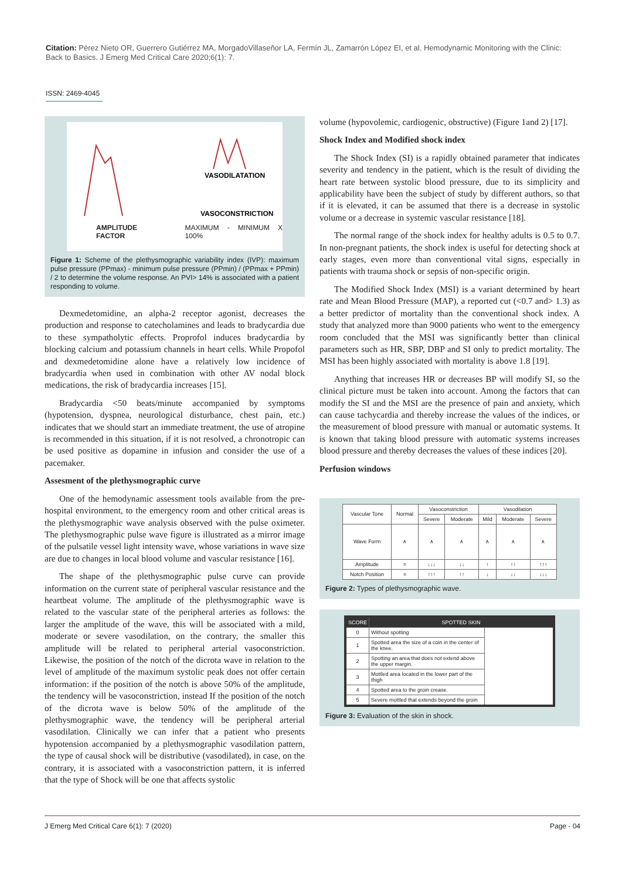Citation: Pérez Nieto OR, Guerrero Gutiérrez MA, MorgadoVillaseñor LA, Fermín JL, Zamarrón López EI, et al. Hemodynamic Monitoring with the Clinic: Back to Basics. J Emerg Med Critical Care 2020;6(1): 7.
ISSN: 2469-4045
VASODILATATION
VASOCONSTRICTION
AMPLITUDE FACTOR MAXIMUM - MINIMUM X 100%
Figure 1: Scheme of the plethysmographic variability index (IVP): maximum pulse pressure (PPmax) - minimum pulse pressure (PPmin) / (PPmax + PPmin) / 2 to determine the volume response. An PVI> 14% is associated with a patient responding to volume.
Dexmedetomidine, an alpha-2 receptor agonist, decreases the production and response to catecholamines and leads to bradycardia due to these sympatholytic effects. Proprofol induces bradycardia by blocking calcium and potassium channels in heart cells. While Propofol and dexmedetomidine alone have a relatively low incidence of bradycardia when used in combination with other AV nodal block medications, the risk of bradycardia increases [15].
Bradycardia <50 beats/minute accompanied by symptoms (hypotension, dyspnea, neurological disturbance, chest pain, etc.) indicates that we should start an immediate treatment, the use of atropine is recommended in this situation, if it is not resolved, a chronotropic can be used positive as dopamine in infusion and consider the use of a pacemaker.
Assesment of the plethysmographic curve
One of the hemodynamic assessment tools available from the pre-hospital environment, to the emergency room and other critical areas is the plethysmographic wave analysis observed with the pulse oximeter. The plethysmographic pulse wave figure is illustrated as a mirror image of the pulsatile vessel light intensity wave, whose variations in wave size are due to changes in local blood volume and vascular resistance [16].
The shape of the plethysmographic pulse curve can provide information on the current state of peripheral vascular resistance and the heartbeat volume. The amplitude of the plethysmographic wave is related to the vascular state of the peripheral arteries as follows: the larger the amplitude of the wave, this will be associated with a mild, moderate or severe vasodilation, on the contrary, the smaller this amplitude will be related to peripheral arterial vasoconstriction. Likewise, the position of the notch of the dicrota wave in relation to the level of amplitude of the maximum systolic peak does not offer certain information: if the position of the notch is above 50% of the amplitude, the tendency will be vasoconstriction, instead If the position of the notch of the dicrota wave is below 50% of the amplitude of the plethysmographic wave, the tendency will be peripheral arterial vasodilation. Clinically we can infer that a patient who presents hypotension accompanied by a plethysmographic vasodilation pattern, the type of causal shock will be distributive (vasodilated), in case, on the contrary, it is associated with a vasoconstriction pattern, it is inferred that the type of Shock will be one that affects systolic
volume (hypovolemic, cardiogenic, obstructive) (Figure 1and 2) [17].
Shock Index and Modified shock index
The Shock Index (SI) is a rapidly obtained parameter that indicates severity and tendency in the patient, which is the result of dividing the heart rate between systolic blood pressure, due to its simplicity and applicability have been the subject of study by different authors, so that if it is elevated, it can be assumed that there is a decrease in systolic volume or a decrease in systemic vascular resistance [18].
The normal range of the shock index for healthy adults is 0.5 to 0.7. In non-pregnant patients, the shock index is useful for detecting shock at early stages, even more than conventional vital signs, especially in patients with trauma shock or sepsis of non-specific origin.
The Modified Shock Index (MSI) is a variant determined by heart rate and Mean Blood Pressure (MAP), a reported cut (<0.7 and> 1.3) as a better predictor of mortality than the conventional shock index. A study that analyzed more than 9000 patients who went to the emergency room concluded that the MSI was significantly better than clinical parameters such as HR, SBP, DBP and SI only to predict mortality. The MSI has been highly associated with mortality is above 1.8 [19].
Anything that increases HR or decreases BP will modify SI, so the clinical picture must be taken into account. Among the factors that can modify the SI and the MSI are the presence of pain and anxiety, which can cause tachycardia and thereby increase the values of the indices, or the measurement of blood pressure with manual or automatic systems. It is known that taking blood pressure with automatic systems increases blood pressure and thereby decreases the values of these indices [20].
Perfusion windows
| Vascular Tone | Normal | Vasoconstriction | | Vasodilation | | |
| | | Severe | Moderate | Mild | Moderate | Severe |
| Wave Form | ∧ | ∧ | ∧ | ∧ | ∧ | ∧ |
| Amplitude | = | ↓↓↓ | ↓↓ | ↑ | ↑↑ | ↑↑↑ |
| Notch Position | = | ↑↑↑ | ↑↑ | ↓ | ↓↓ | ↓↓↓ |
Figure 2: Types of plethysmographic wave.
| SCORE | SPOTTED SKIN | |
| --- | --- | --- |
| 0 | Without spotting | |
| 1 | Spotted area the size of a coin in the center of the knee. | |
| 2 | Spotting an area that does not extend above the upper margin. | |
| 3 | Mottled area located in the lower part of the thigh | |
| 4 | Spotted area to the groin crease. | |
| 5 | Severe mottled that extends beyond the groin | |
Figure 3: Evaluation of the skin in shock.
J Emerg Med Critical Care 6(1): 7 (2020) Page - 04